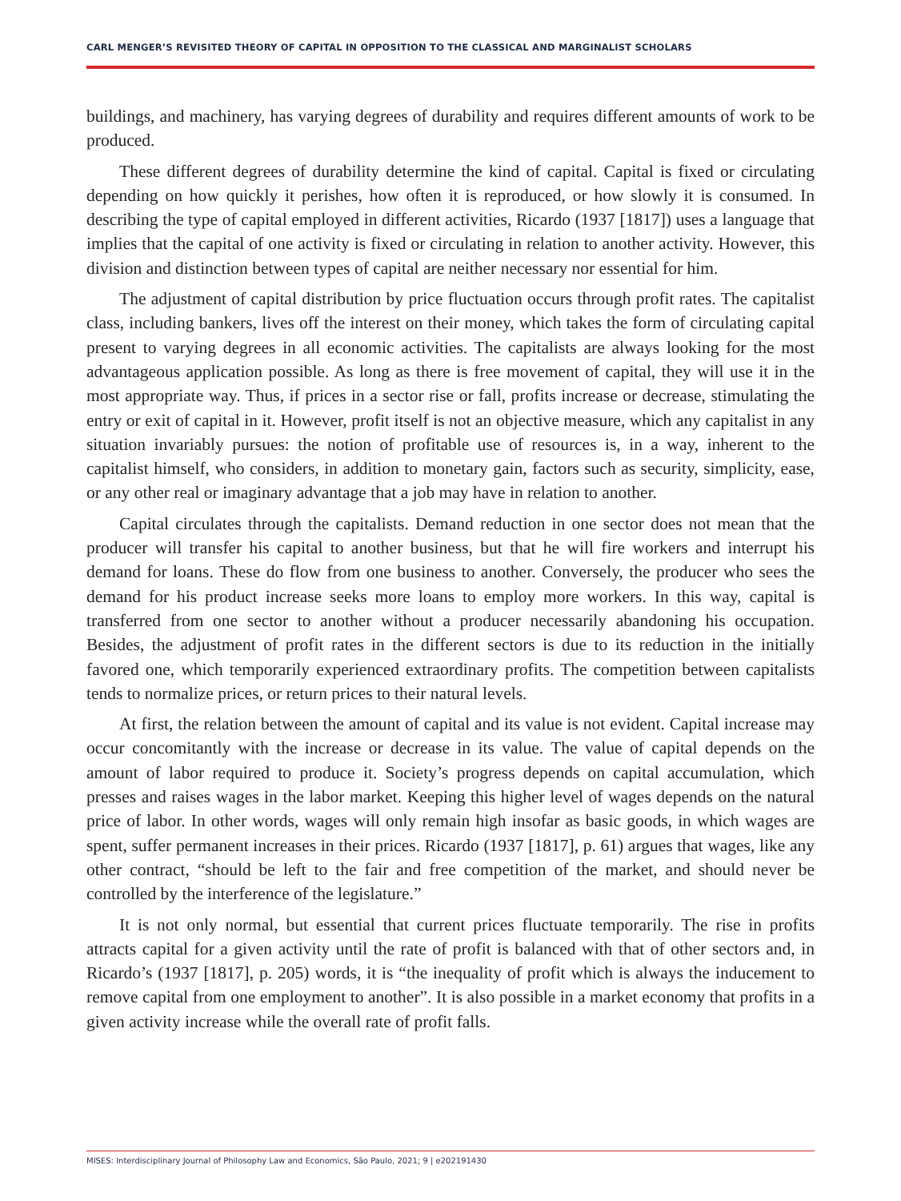CARL MENGER’S REVISITED THEORY OF CAPITAL IN OPPOSITION TO THE CLASSICAL AND MARGINALIST SCHOLARS
buildings, and machinery, has varying degrees of durability and requires different amounts of work to be produced.
These different degrees of durability determine the kind of capital. Capital is fixed or circulating depending on how quickly it perishes, how often it is reproduced, or how slowly it is consumed. In describing the type of capital employed in different activities, Ricardo (1937 [1817]) uses a language that implies that the capital of one activity is fixed or circulating in relation to another activity. However, this division and distinction between types of capital are neither necessary nor essential for him.
The adjustment of capital distribution by price fluctuation occurs through profit rates. The capitalist class, including bankers, lives off the interest on their money, which takes the form of circulating capital present to varying degrees in all economic activities. The capitalists are always looking for the most advantageous application possible. As long as there is free movement of capital, they will use it in the most appropriate way. Thus, if prices in a sector rise or fall, profits increase or decrease, stimulating the entry or exit of capital in it. However, profit itself is not an objective measure, which any capitalist in any situation invariably pursues: the notion of profitable use of resources is, in a way, inherent to the capitalist himself, who considers, in addition to monetary gain, factors such as security, simplicity, ease, or any other real or imaginary advantage that a job may have in relation to another.
Capital circulates through the capitalists. Demand reduction in one sector does not mean that the producer will transfer his capital to another business, but that he will fire workers and interrupt his demand for loans. These do flow from one business to another. Conversely, the producer who sees the demand for his product increase seeks more loans to employ more workers. In this way, capital is transferred from one sector to another without a producer necessarily abandoning his occupation. Besides, the adjustment of profit rates in the different sectors is due to its reduction in the initially favored one, which temporarily experienced extraordinary profits. The competition between capitalists tends to normalize prices, or return prices to their natural levels.
At first, the relation between the amount of capital and its value is not evident. Capital increase may occur concomitantly with the increase or decrease in its value. The value of capital depends on the amount of labor required to produce it. Society’s progress depends on capital accumulation, which presses and raises wages in the labor market. Keeping this higher level of wages depends on the natural price of labor. In other words, wages will only remain high insofar as basic goods, in which wages are spent, suffer permanent increases in their prices. Ricardo (1937 [1817], p. 61) argues that wages, like any other contract, “should be left to the fair and free competition of the market, and should never be controlled by the interference of the legislature.”
It is not only normal, but essential that current prices fluctuate temporarily. The rise in profits attracts capital for a given activity until the rate of profit is balanced with that of other sectors and, in Ricardo’s (1937 [1817], p. 205) words, it is “the inequality of profit which is always the inducement to remove capital from one employment to another”. It is also possible in a market economy that profits in a given activity increase while the overall rate of profit falls.
MISES: Interdisciplinary Journal of Philosophy Law and Economics, São Paulo, 2021; 9 | e202191430